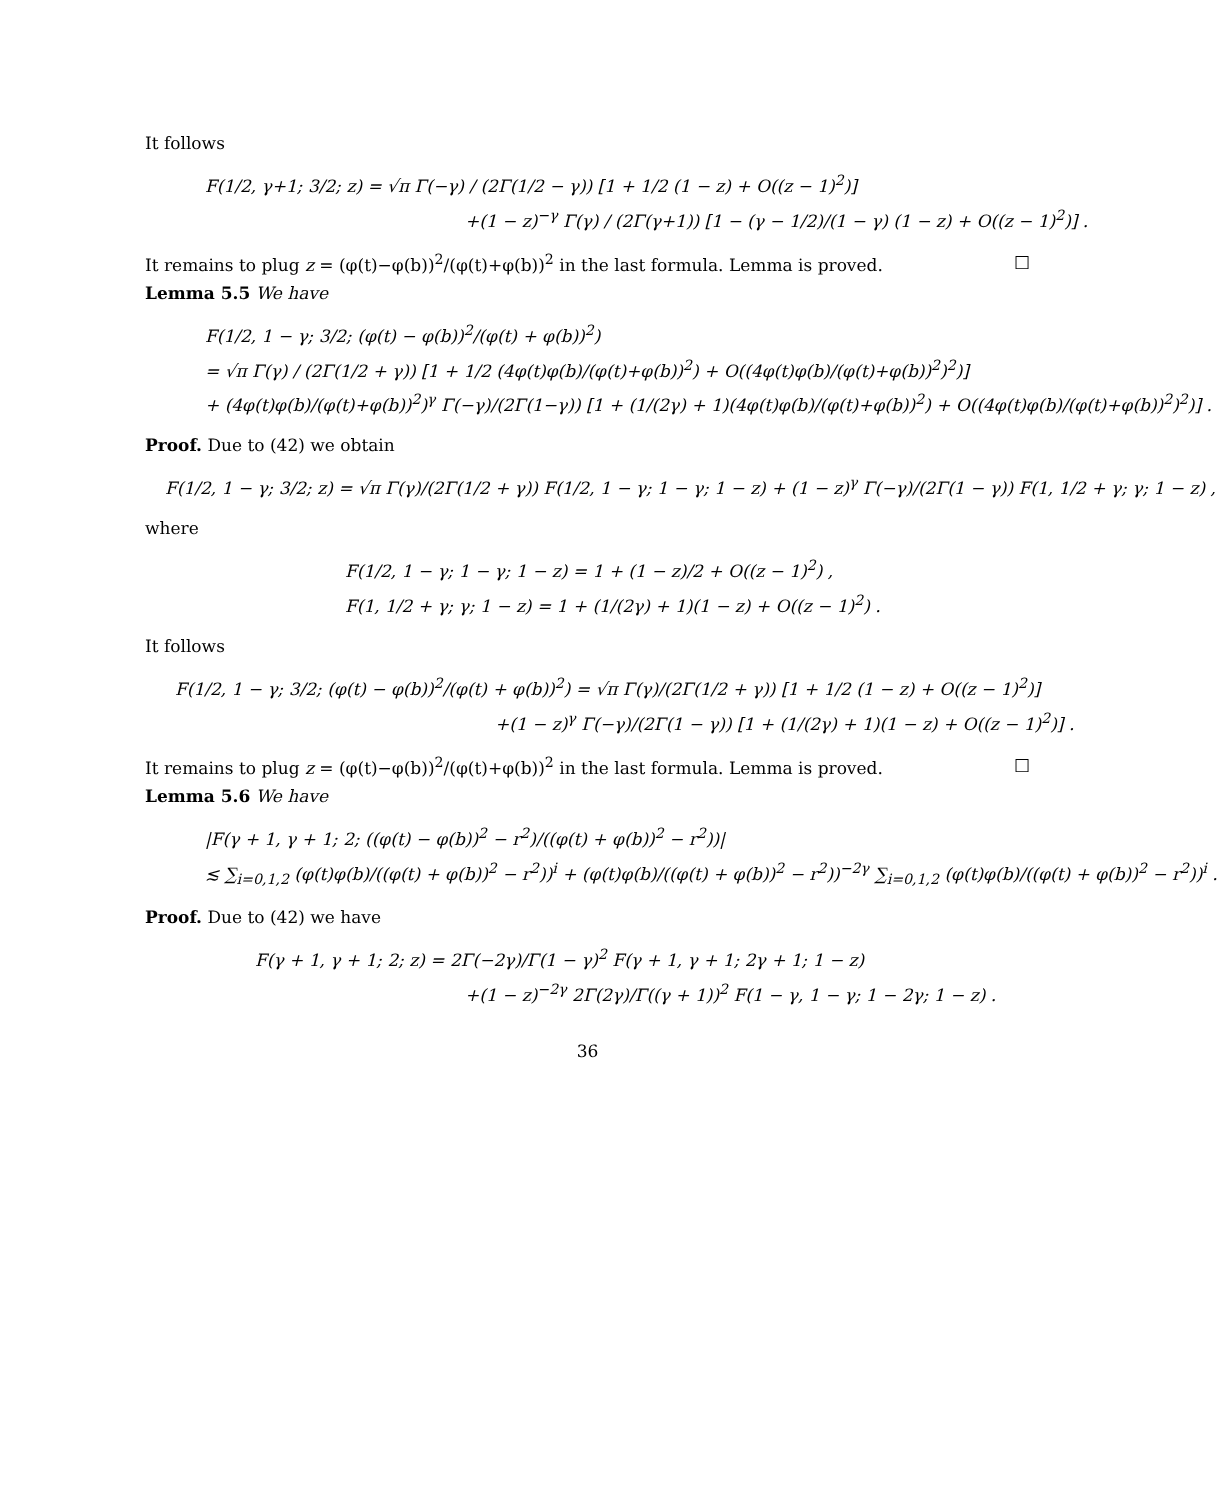It follows
F(1/2, γ+1; 3/2; z) = √π Γ(−γ) / (2Γ(1/2 − γ)) [1 + 1/2 (1 − z) + O((z − 1)<sup>2</sup>)]
+(1 − z)<sup>−γ</sup> Γ(γ) / (2Γ(γ+1)) [1 − (γ − 1/2)/(1 − γ) (1 − z) + O((z − 1)<sup>2</sup>)] .
It remains to plug z = (φ(t)−φ(b))<sup>2</sup>/(φ(t)+φ(b))<sup>2</sup> in the last formula. Lemma is proved. □
Lemma 5.5 We have
F(1/2, 1 − γ; 3/2; (φ(t) − φ(b))<sup>2</sup>/(φ(t) + φ(b))<sup>2</sup>)
= √π Γ(γ) / (2Γ(1/2 + γ)) [1 + 1/2 (4φ(t)φ(b)/(φ(t)+φ(b))<sup>2</sup>) + O((4φ(t)φ(b)/(φ(t)+φ(b))<sup>2</sup>)<sup>2</sup>)]
+ (4φ(t)φ(b)/(φ(t)+φ(b))<sup>2</sup>)<sup>γ</sup> Γ(−γ)/(2Γ(1−γ)) [1 + (1/(2γ) + 1)(4φ(t)φ(b)/(φ(t)+φ(b))<sup>2</sup>) + O((4φ(t)φ(b)/(φ(t)+φ(b))<sup>2</sup>)<sup>2</sup>)] .
Proof. Due to (42) we obtain
F(1/2, 1 − γ; 3/2; z) = √π Γ(γ)/(2Γ(1/2 + γ)) F(1/2, 1 − γ; 1 − γ; 1 − z) + (1 − z)<sup>γ</sup> Γ(−γ)/(2Γ(1 − γ)) F(1, 1/2 + γ; γ; 1 − z) ,
where
F(1/2, 1 − γ; 1 − γ; 1 − z) = 1 + (1 − z)/2 + O((z − 1)<sup>2</sup>) ,
F(1, 1/2 + γ; γ; 1 − z) = 1 + (1/(2γ) + 1)(1 − z) + O((z − 1)<sup>2</sup>) .
It follows
F(1/2, 1 − γ; 3/2; (φ(t) − φ(b))<sup>2</sup>/(φ(t) + φ(b))<sup>2</sup>) = √π Γ(γ)/(2Γ(1/2 + γ)) [1 + 1/2 (1 − z) + O((z − 1)<sup>2</sup>)]
+(1 − z)<sup>γ</sup> Γ(−γ)/(2Γ(1 − γ)) [1 + (1/(2γ) + 1)(1 − z) + O((z − 1)<sup>2</sup>)] .
It remains to plug z = (φ(t)−φ(b))<sup>2</sup>/(φ(t)+φ(b))<sup>2</sup> in the last formula. Lemma is proved. □
Lemma 5.6 We have
|F(γ + 1, γ + 1; 2; ((φ(t) − φ(b))<sup>2</sup> − r<sup>2</sup>)/((φ(t) + φ(b))<sup>2</sup> − r<sup>2</sup>))|
≲ ∑<sub>i=0,1,2</sub> (φ(t)φ(b)/((φ(t) + φ(b))<sup>2</sup> − r<sup>2</sup>))<sup>i</sup> + (φ(t)φ(b)/((φ(t) + φ(b))<sup>2</sup> − r<sup>2</sup>))<sup>−2γ</sup> ∑<sub>i=0,1,2</sub> (φ(t)φ(b)/((φ(t) + φ(b))<sup>2</sup> − r<sup>2</sup>))<sup>i</sup> .
Proof. Due to (42) we have
F(γ + 1, γ + 1; 2; z) = 2Γ(−2γ)/Γ(1 − γ)<sup>2</sup> F(γ + 1, γ + 1; 2γ + 1; 1 − z)
+(1 − z)<sup>−2γ</sup> 2Γ(2γ)/Γ((γ + 1))<sup>2</sup> F(1 − γ, 1 − γ; 1 − 2γ; 1 − z) .
36